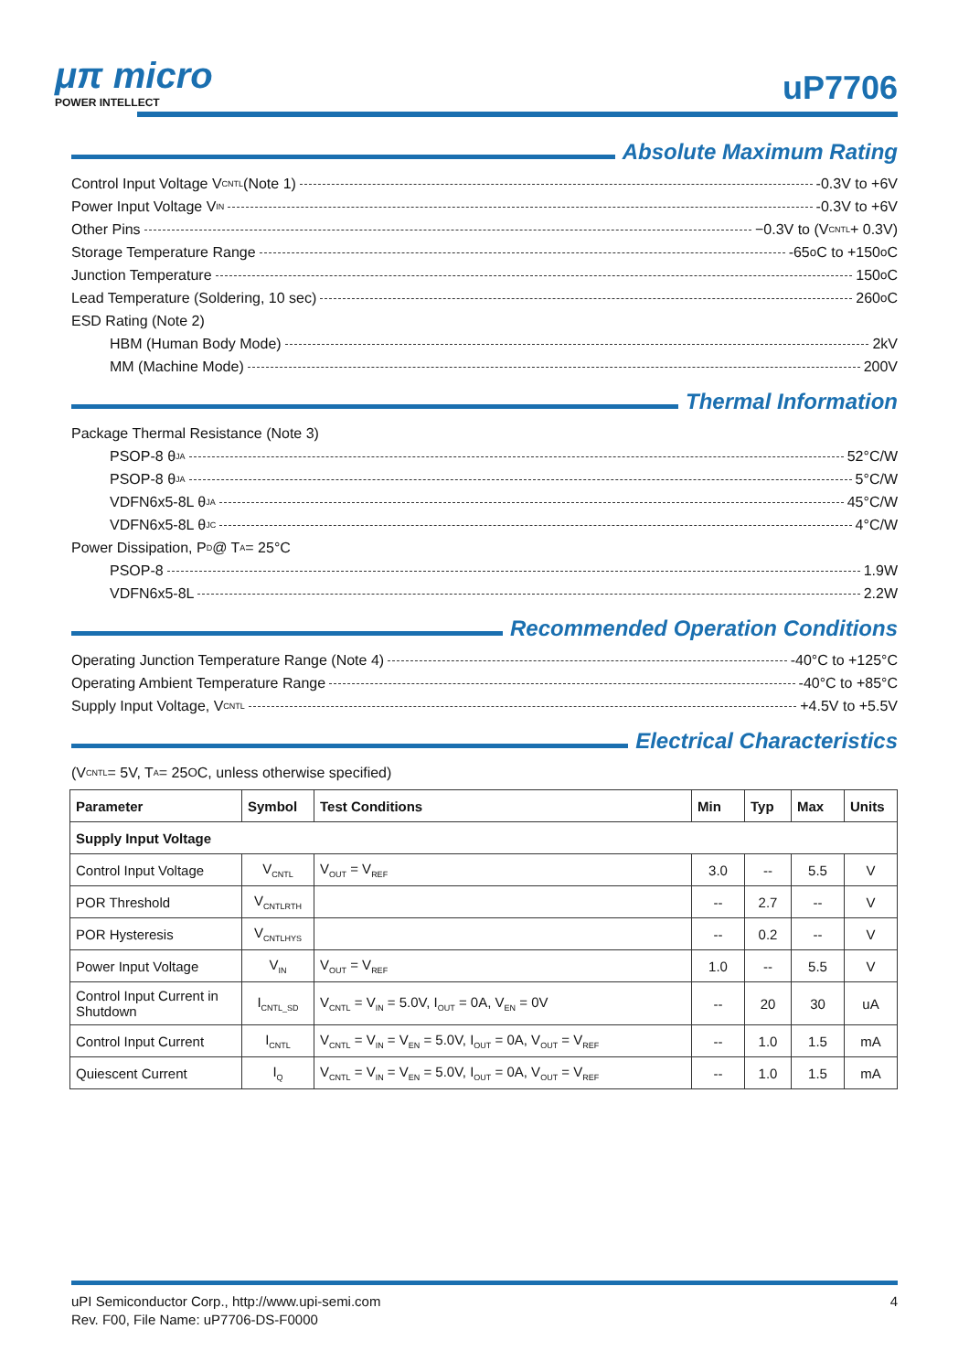μπ micro
POWER INTELLECT
uP7706
Absolute Maximum Rating
Control Input Voltage V<sub>CNTL</sub> (Note 1) -0.3V to +6V
Power Input Voltage V<sub>IN</sub> -0.3V to +6V
Other Pins −0.3V to (V<sub>CNTL</sub> + 0.3V)
Storage Temperature Range -65<sup>o</sup>C to +150<sup>o</sup>C
Junction Temperature 150<sup>o</sup>C
Lead Temperature (Soldering, 10 sec) 260<sup>o</sup>C
ESD Rating (Note 2)
HBM (Human Body Mode) 2kV
MM (Machine Mode) 200V
Thermal Information
Package Thermal Resistance (Note 3)
PSOP-8 θ<sub>JA</sub> 52°C/W
PSOP-8 θ<sub>JA</sub> 5°C/W
VDFN6x5-8L θ<sub>JA</sub> 45°C/W
VDFN6x5-8L θ<sub>JC</sub> 4°C/W
Power Dissipation, P<sub>D</sub> @ T<sub>A</sub> = 25°C
PSOP-8 1.9W
VDFN6x5-8L 2.2W
Recommended Operation Conditions
Operating Junction Temperature Range (Note 4) -40°C to +125°C
Operating Ambient Temperature Range -40°C to +85°C
Supply Input Voltage, V<sub>CNTL</sub> +4.5V to +5.5V
Electrical Characteristics
(V<sub>CNTL</sub> = 5V, T<sub>A</sub> = 25<sup>O</sup>C, unless otherwise specified)
| Parameter | Symbol | Test Conditions | Min | Typ | Max | Units |
| --- | --- | --- | --- | --- | --- | --- |
| Supply Input Voltage | | | | | | |
| Control Input Voltage | V<sub>CNTL</sub> | V<sub>OUT</sub> = V<sub>REF</sub> | 3.0 | -- | 5.5 | V |
| POR Threshold | V<sub>CNTLRTH</sub> | | -- | 2.7 | -- | V |
| POR Hysteresis | V<sub>CNTLHYS</sub> | | -- | 0.2 | -- | V |
| Power Input Voltage | V<sub>IN</sub> | V<sub>OUT</sub> = V<sub>REF</sub> | 1.0 | -- | 5.5 | V |
| Control Input Current in Shutdown | I<sub>CNTL_SD</sub> | V<sub>CNTL</sub> = V<sub>IN</sub> = 5.0V, I<sub>OUT</sub> = 0A, V<sub>EN</sub> = 0V | -- | 20 | 30 | uA |
| Control Input Current | I<sub>CNTL</sub> | V<sub>CNTL</sub> = V<sub>IN</sub> = V<sub>EN</sub> = 5.0V, I<sub>OUT</sub> = 0A, V<sub>OUT</sub> = V<sub>REF</sub> | -- | 1.0 | 1.5 | mA |
| Quiescent Current | I<sub>Q</sub> | V<sub>CNTL</sub> = V<sub>IN</sub> = V<sub>EN</sub> = 5.0V, I<sub>OUT</sub> = 0A, V<sub>OUT</sub> = V<sub>REF</sub> | -- | 1.0 | 1.5 | mA |
uPI Semiconductor Corp., http://www.upi-semi.com 4
Rev. F00, File Name: uP7706-DS-F0000